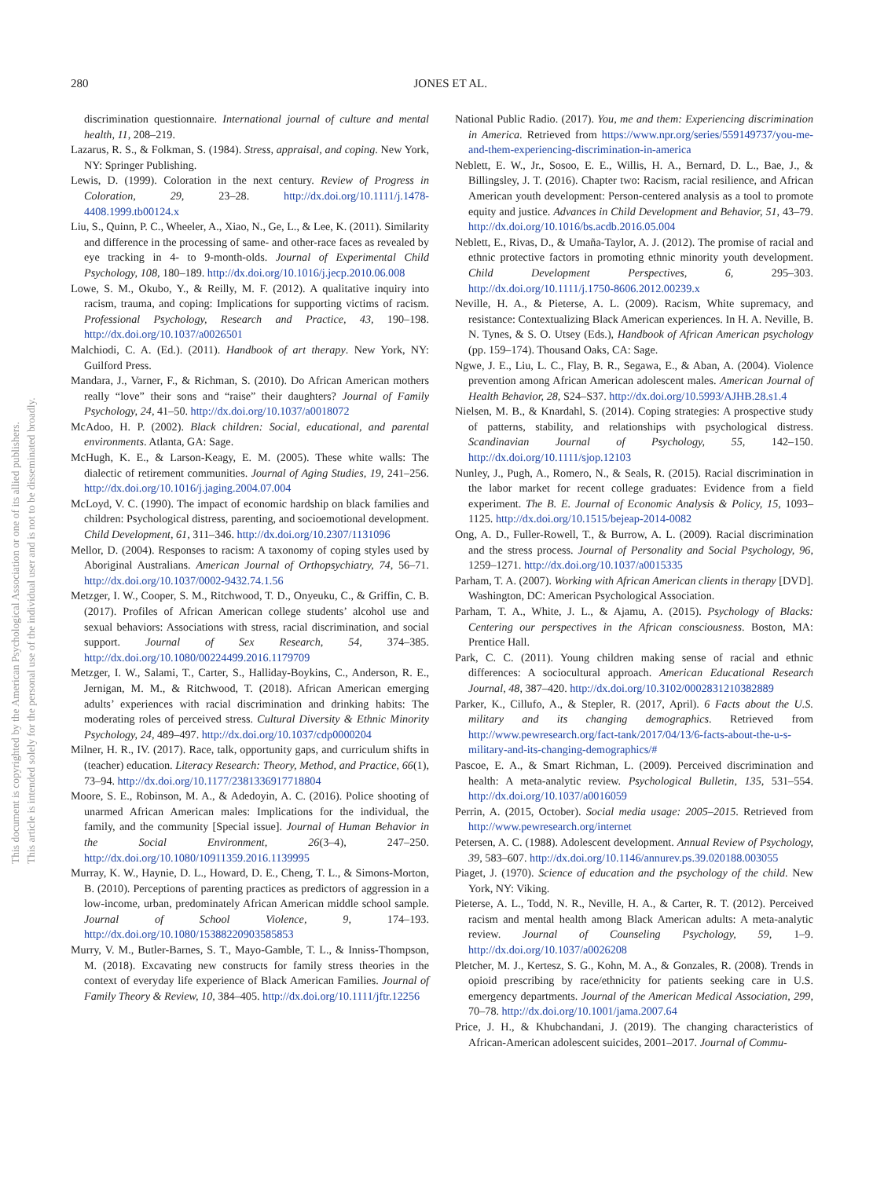280 JONES ET AL.
This document is copyrighted by the American Psychological Association or one of its allied publishers.
This article is intended solely for the personal use of the individual user and is not to be disseminated broadly.
discrimination questionnaire. International journal of culture and mental health, 11, 208–219.
Lazarus, R. S., & Folkman, S. (1984). Stress, appraisal, and coping. New York, NY: Springer Publishing.
Lewis, D. (1999). Coloration in the next century. Review of Progress in Coloration, 29, 23–28. http://dx.doi.org/10.1111/j.1478-4408.1999.tb00124.x
Liu, S., Quinn, P. C., Wheeler, A., Xiao, N., Ge, L., & Lee, K. (2011). Similarity and difference in the processing of same- and other-race faces as revealed by eye tracking in 4- to 9-month-olds. Journal of Experimental Child Psychology, 108, 180–189. http://dx.doi.org/10.1016/j.jecp.2010.06.008
Lowe, S. M., Okubo, Y., & Reilly, M. F. (2012). A qualitative inquiry into racism, trauma, and coping: Implications for supporting victims of racism. Professional Psychology, Research and Practice, 43, 190–198. http://dx.doi.org/10.1037/a0026501
Malchiodi, C. A. (Ed.). (2011). Handbook of art therapy. New York, NY: Guilford Press.
Mandara, J., Varner, F., & Richman, S. (2010). Do African American mothers really “love” their sons and “raise” their daughters? Journal of Family Psychology, 24, 41–50. http://dx.doi.org/10.1037/a0018072
McAdoo, H. P. (2002). Black children: Social, educational, and parental environments. Atlanta, GA: Sage.
McHugh, K. E., & Larson-Keagy, E. M. (2005). These white walls: The dialectic of retirement communities. Journal of Aging Studies, 19, 241–256. http://dx.doi.org/10.1016/j.jaging.2004.07.004
McLoyd, V. C. (1990). The impact of economic hardship on black families and children: Psychological distress, parenting, and socioemotional development. Child Development, 61, 311–346. http://dx.doi.org/10.2307/1131096
Mellor, D. (2004). Responses to racism: A taxonomy of coping styles used by Aboriginal Australians. American Journal of Orthopsychiatry, 74, 56–71. http://dx.doi.org/10.1037/0002-9432.74.1.56
Metzger, I. W., Cooper, S. M., Ritchwood, T. D., Onyeuku, C., & Griffin, C. B. (2017). Profiles of African American college students’ alcohol use and sexual behaviors: Associations with stress, racial discrimination, and social support. Journal of Sex Research, 54, 374–385. http://dx.doi.org/10.1080/00224499.2016.1179709
Metzger, I. W., Salami, T., Carter, S., Halliday-Boykins, C., Anderson, R. E., Jernigan, M. M., & Ritchwood, T. (2018). African American emerging adults’ experiences with racial discrimination and drinking habits: The moderating roles of perceived stress. Cultural Diversity & Ethnic Minority Psychology, 24, 489–497. http://dx.doi.org/10.1037/cdp0000204
Milner, H. R., IV. (2017). Race, talk, opportunity gaps, and curriculum shifts in (teacher) education. Literacy Research: Theory, Method, and Practice, 66(1), 73–94. http://dx.doi.org/10.1177/2381336917718804
Moore, S. E., Robinson, M. A., & Adedoyin, A. C. (2016). Police shooting of unarmed African American males: Implications for the individual, the family, and the community [Special issue]. Journal of Human Behavior in the Social Environment, 26(3–4), 247–250. http://dx.doi.org/10.1080/10911359.2016.1139995
Murray, K. W., Haynie, D. L., Howard, D. E., Cheng, T. L., & Simons-Morton, B. (2010). Perceptions of parenting practices as predictors of aggression in a low-income, urban, predominately African American middle school sample. Journal of School Violence, 9, 174–193. http://dx.doi.org/10.1080/15388220903585853
Murry, V. M., Butler-Barnes, S. T., Mayo-Gamble, T. L., & Inniss-Thompson, M. (2018). Excavating new constructs for family stress theories in the context of everyday life experience of Black American Families. Journal of Family Theory & Review, 10, 384–405. http://dx.doi.org/10.1111/jftr.12256
National Public Radio. (2017). You, me and them: Experiencing discrimination in America. Retrieved from https://www.npr.org/series/559149737/you-me-and-them-experiencing-discrimination-in-america
Neblett, E. W., Jr., Sosoo, E. E., Willis, H. A., Bernard, D. L., Bae, J., & Billingsley, J. T. (2016). Chapter two: Racism, racial resilience, and African American youth development: Person-centered analysis as a tool to promote equity and justice. Advances in Child Development and Behavior, 51, 43–79. http://dx.doi.org/10.1016/bs.acdb.2016.05.004
Neblett, E., Rivas, D., & Umaña-Taylor, A. J. (2012). The promise of racial and ethnic protective factors in promoting ethnic minority youth development. Child Development Perspectives, 6, 295–303. http://dx.doi.org/10.1111/j.1750-8606.2012.00239.x
Neville, H. A., & Pieterse, A. L. (2009). Racism, White supremacy, and resistance: Contextualizing Black American experiences. In H. A. Neville, B. N. Tynes, & S. O. Utsey (Eds.), Handbook of African American psychology (pp. 159–174). Thousand Oaks, CA: Sage.
Ngwe, J. E., Liu, L. C., Flay, B. R., Segawa, E., & Aban, A. (2004). Violence prevention among African American adolescent males. American Journal of Health Behavior, 28, S24–S37. http://dx.doi.org/10.5993/AJHB.28.s1.4
Nielsen, M. B., & Knardahl, S. (2014). Coping strategies: A prospective study of patterns, stability, and relationships with psychological distress. Scandinavian Journal of Psychology, 55, 142–150. http://dx.doi.org/10.1111/sjop.12103
Nunley, J., Pugh, A., Romero, N., & Seals, R. (2015). Racial discrimination in the labor market for recent college graduates: Evidence from a field experiment. The B. E. Journal of Economic Analysis & Policy, 15, 1093–1125. http://dx.doi.org/10.1515/bejeap-2014-0082
Ong, A. D., Fuller-Rowell, T., & Burrow, A. L. (2009). Racial discrimination and the stress process. Journal of Personality and Social Psychology, 96, 1259–1271. http://dx.doi.org/10.1037/a0015335
Parham, T. A. (2007). Working with African American clients in therapy [DVD]. Washington, DC: American Psychological Association.
Parham, T. A., White, J. L., & Ajamu, A. (2015). Psychology of Blacks: Centering our perspectives in the African consciousness. Boston, MA: Prentice Hall.
Park, C. C. (2011). Young children making sense of racial and ethnic differences: A sociocultural approach. American Educational Research Journal, 48, 387–420. http://dx.doi.org/10.3102/0002831210382889
Parker, K., Cillufo, A., & Stepler, R. (2017, April). 6 Facts about the U.S. military and its changing demographics. Retrieved from http://www.pewresearch.org/fact-tank/2017/04/13/6-facts-about-the-u-s-military-and-its-changing-demographics/#
Pascoe, E. A., & Smart Richman, L. (2009). Perceived discrimination and health: A meta-analytic review. Psychological Bulletin, 135, 531–554. http://dx.doi.org/10.1037/a0016059
Perrin, A. (2015, October). Social media usage: 2005–2015. Retrieved from http://www.pewresearch.org/internet
Petersen, A. C. (1988). Adolescent development. Annual Review of Psychology, 39, 583–607. http://dx.doi.org/10.1146/annurev.ps.39.020188.003055
Piaget, J. (1970). Science of education and the psychology of the child. New York, NY: Viking.
Pieterse, A. L., Todd, N. R., Neville, H. A., & Carter, R. T. (2012). Perceived racism and mental health among Black American adults: A meta-analytic review. Journal of Counseling Psychology, 59, 1–9. http://dx.doi.org/10.1037/a0026208
Pletcher, M. J., Kertesz, S. G., Kohn, M. A., & Gonzales, R. (2008). Trends in opioid prescribing by race/ethnicity for patients seeking care in U.S. emergency departments. Journal of the American Medical Association, 299, 70–78. http://dx.doi.org/10.1001/jama.2007.64
Price, J. H., & Khubchandani, J. (2019). The changing characteristics of African-American adolescent suicides, 2001–2017. Journal of Commu-